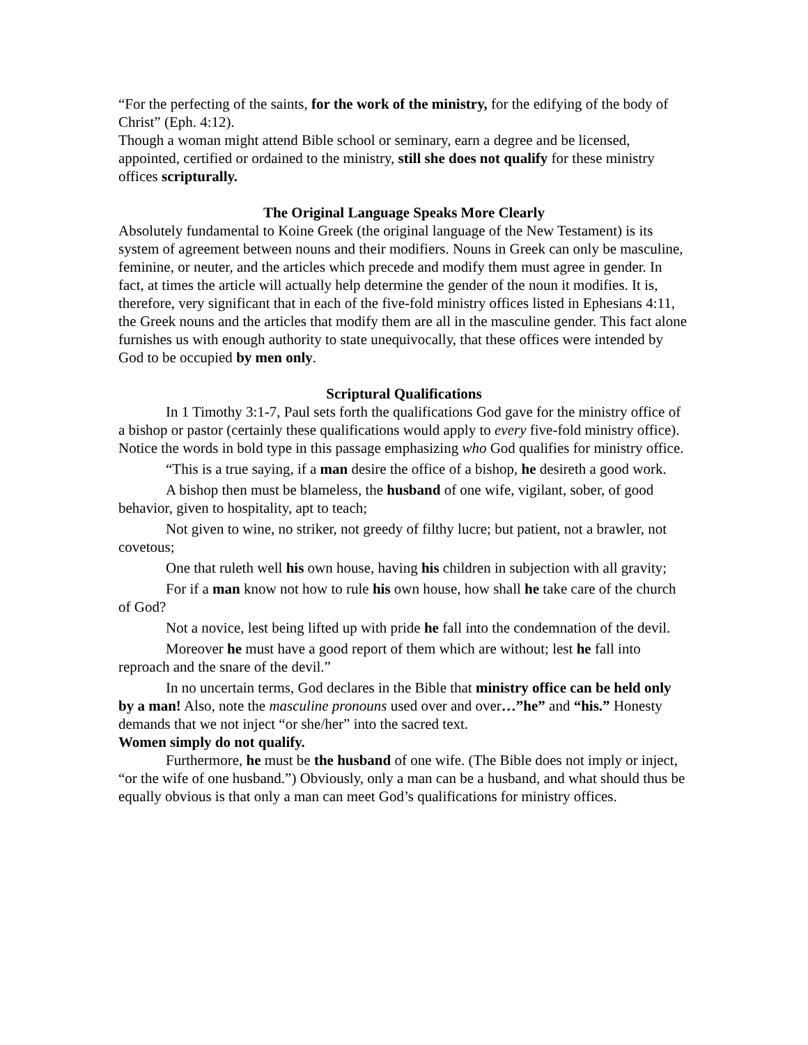“For the perfecting of the saints, for the work of the ministry, for the edifying of the body of Christ” (Eph. 4:12).
Though a woman might attend Bible school or seminary, earn a degree and be licensed, appointed, certified or ordained to the ministry, still she does not qualify for these ministry offices scripturally.
The Original Language Speaks More Clearly
Absolutely fundamental to Koine Greek (the original language of the New Testament) is its system of agreement between nouns and their modifiers. Nouns in Greek can only be masculine, feminine, or neuter, and the articles which precede and modify them must agree in gender. In fact, at times the article will actually help determine the gender of the noun it modifies. It is, therefore, very significant that in each of the five-fold ministry offices listed in Ephesians 4:11, the Greek nouns and the articles that modify them are all in the masculine gender. This fact alone furnishes us with enough authority to state unequivocally, that these offices were intended by God to be occupied by men only.
Scriptural Qualifications
In 1 Timothy 3:1-7, Paul sets forth the qualifications God gave for the ministry office of a bishop or pastor (certainly these qualifications would apply to every five-fold ministry office). Notice the words in bold type in this passage emphasizing who God qualifies for ministry office.
“This is a true saying, if a man desire the office of a bishop, he desireth a good work.
A bishop then must be blameless, the husband of one wife, vigilant, sober, of good behavior, given to hospitality, apt to teach;
Not given to wine, no striker, not greedy of filthy lucre; but patient, not a brawler, not covetous;
One that ruleth well his own house, having his children in subjection with all gravity;
For if a man know not how to rule his own house, how shall he take care of the church of God?
Not a novice, lest being lifted up with pride he fall into the condemnation of the devil.
Moreover he must have a good report of them which are without; lest he fall into reproach and the snare of the devil.”
In no uncertain terms, God declares in the Bible that ministry office can be held only by a man! Also, note the masculine pronouns used over and over…”he” and “his.” Honesty demands that we not inject “or she/her” into the sacred text.
Women simply do not qualify.
Furthermore, he must be the husband of one wife. (The Bible does not imply or inject, “or the wife of one husband.”) Obviously, only a man can be a husband, and what should thus be equally obvious is that only a man can meet God’s qualifications for ministry offices.